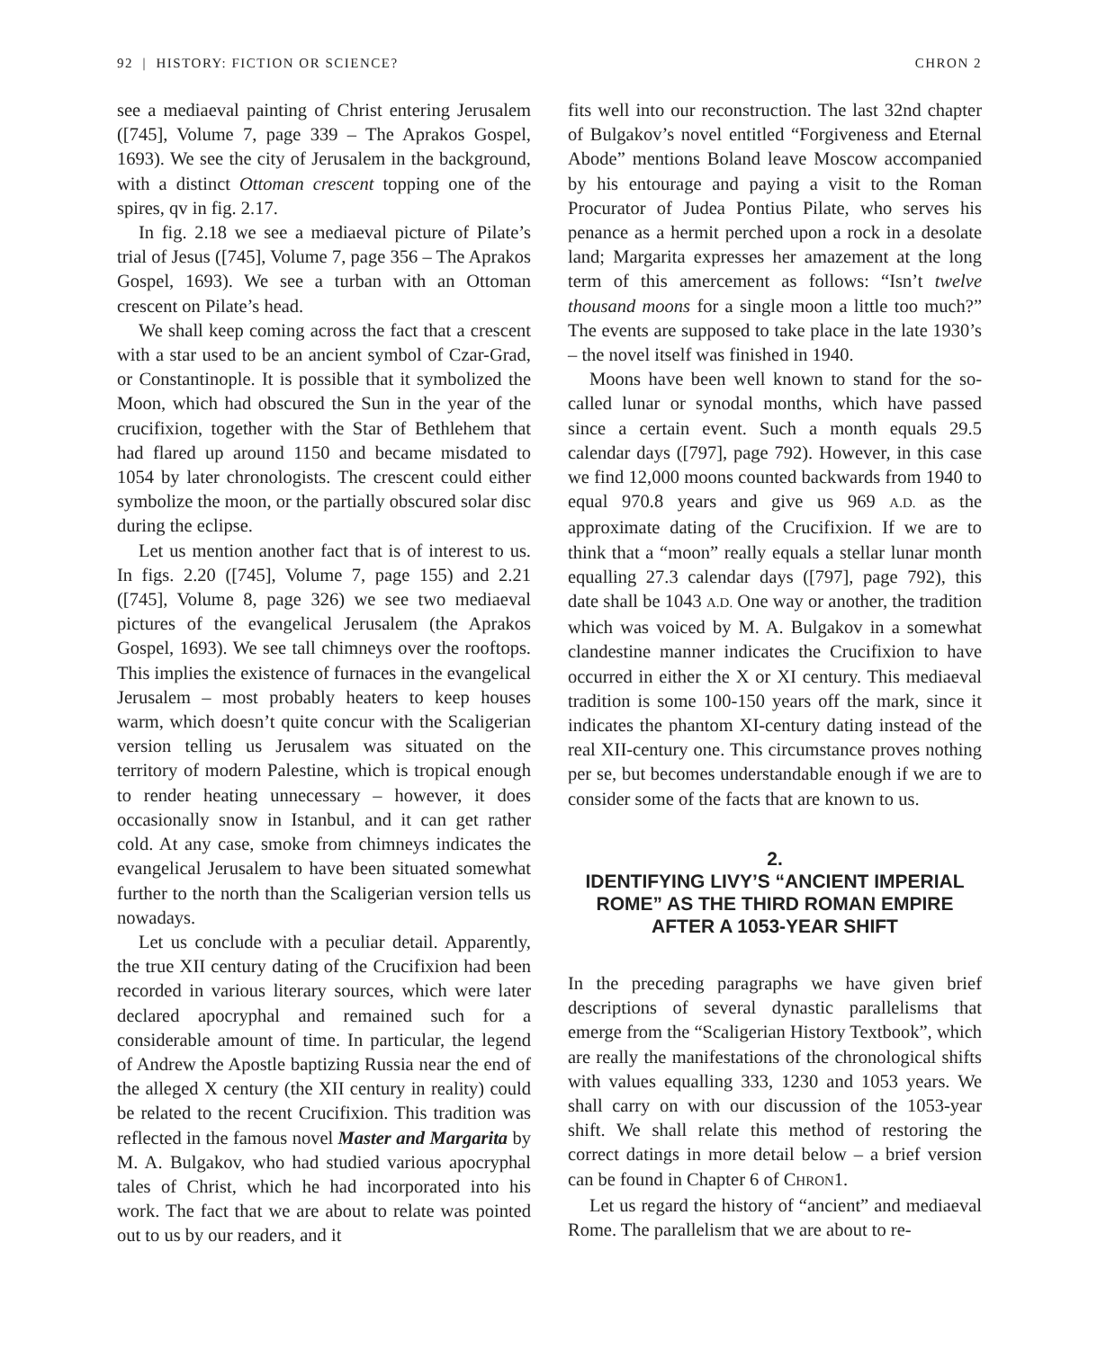92 | HISTORY: FICTION OR SCIENCE? CHRON 2
see a mediaeval painting of Christ entering Jerusalem ([745], Volume 7, page 339 – The Aprakos Gospel, 1693). We see the city of Jerusalem in the background, with a distinct Ottoman crescent topping one of the spires, qv in fig. 2.17.
In fig. 2.18 we see a mediaeval picture of Pilate’s trial of Jesus ([745], Volume 7, page 356 – The Aprakos Gospel, 1693). We see a turban with an Ottoman crescent on Pilate’s head.
We shall keep coming across the fact that a crescent with a star used to be an ancient symbol of Czar-Grad, or Constantinople. It is possible that it symbolized the Moon, which had obscured the Sun in the year of the crucifixion, together with the Star of Bethlehem that had flared up around 1150 and became misdated to 1054 by later chronologists. The crescent could either symbolize the moon, or the partially obscured solar disc during the eclipse.
Let us mention another fact that is of interest to us. In figs. 2.20 ([745], Volume 7, page 155) and 2.21 ([745], Volume 8, page 326) we see two mediaeval pictures of the evangelical Jerusalem (the Aprakos Gospel, 1693). We see tall chimneys over the rooftops. This implies the existence of furnaces in the evangelical Jerusalem – most probably heaters to keep houses warm, which doesn’t quite concur with the Scaligerian version telling us Jerusalem was situated on the territory of modern Palestine, which is tropical enough to render heating unnecessary – however, it does occasionally snow in Istanbul, and it can get rather cold. At any case, smoke from chimneys indicates the evangelical Jerusalem to have been situated somewhat further to the north than the Scaligerian version tells us nowadays.
Let us conclude with a peculiar detail. Apparently, the true XII century dating of the Crucifixion had been recorded in various literary sources, which were later declared apocryphal and remained such for a considerable amount of time. In particular, the legend of Andrew the Apostle baptizing Russia near the end of the alleged X century (the XII century in reality) could be related to the recent Crucifixion. This tradition was reflected in the famous novel Master and Margarita by M. A. Bulgakov, who had studied various apocryphal tales of Christ, which he had incorporated into his work. The fact that we are about to relate was pointed out to us by our readers, and it
fits well into our reconstruction. The last 32nd chapter of Bulgakov’s novel entitled “Forgiveness and Eternal Abode” mentions Boland leave Moscow accompanied by his entourage and paying a visit to the Roman Procurator of Judea Pontius Pilate, who serves his penance as a hermit perched upon a rock in a desolate land; Margarita expresses her amazement at the long term of this amercement as follows: “Isn’t twelve thousand moons for a single moon a little too much?” The events are supposed to take place in the late 1930’s – the novel itself was finished in 1940.
Moons have been well known to stand for the so-called lunar or synodal months, which have passed since a certain event. Such a month equals 29.5 calendar days ([797], page 792). However, in this case we find 12,000 moons counted backwards from 1940 to equal 970.8 years and give us 969 A.D. as the approximate dating of the Crucifixion. If we are to think that a “moon” really equals a stellar lunar month equalling 27.3 calendar days ([797], page 792), this date shall be 1043 A.D. One way or another, the tradition which was voiced by M. A. Bulgakov in a somewhat clandestine manner indicates the Crucifixion to have occurred in either the X or XI century. This mediaeval tradition is some 100-150 years off the mark, since it indicates the phantom XI-century dating instead of the real XII-century one. This circumstance proves nothing per se, but becomes understandable enough if we are to consider some of the facts that are known to us.
2.
IDENTIFYING LIVY’S “ANCIENT IMPERIAL ROME” AS THE THIRD ROMAN EMPIRE AFTER A 1053-YEAR SHIFT
In the preceding paragraphs we have given brief descriptions of several dynastic parallelisms that emerge from the “Scaligerian History Textbook”, which are really the manifestations of the chronological shifts with values equalling 333, 1230 and 1053 years. We shall carry on with our discussion of the 1053-year shift. We shall relate this method of restoring the correct datings in more detail below – a brief version can be found in Chapter 6 of CHRON1.
Let us regard the history of “ancient” and mediaeval Rome. The parallelism that we are about to re-